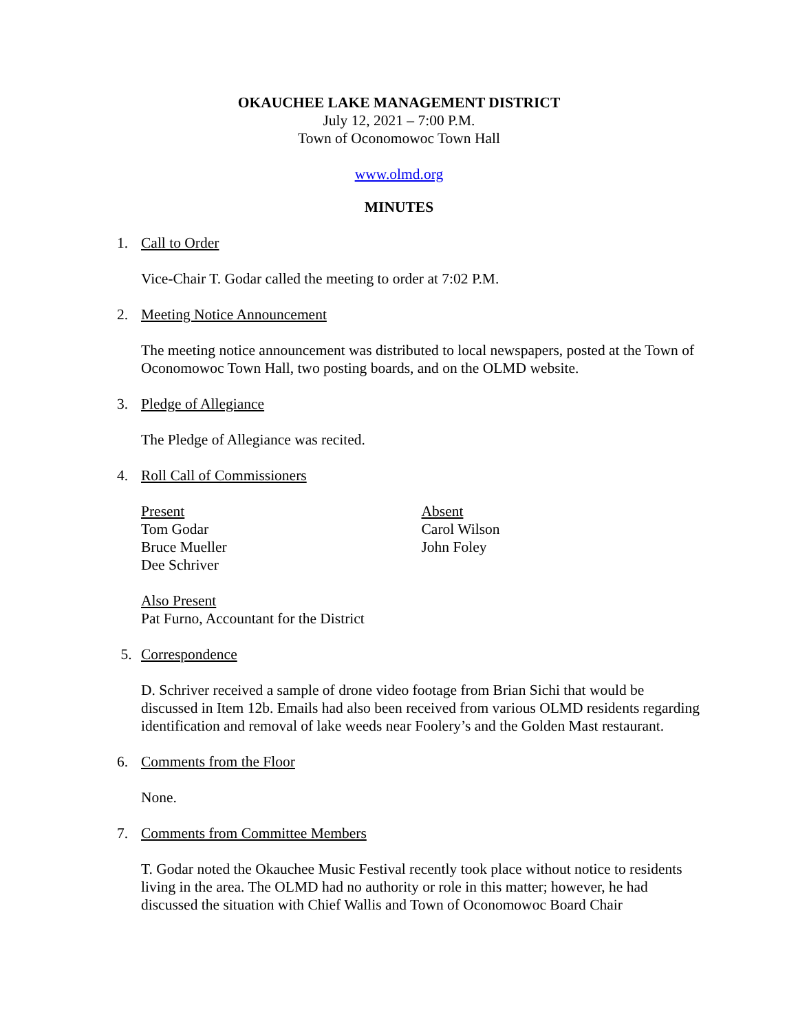OKAUCHEE LAKE MANAGEMENT DISTRICT
July 12, 2021 – 7:00 P.M.
Town of Oconomowoc Town Hall
www.olmd.org
MINUTES
1. Call to Order
Vice-Chair T. Godar called the meeting to order at 7:02 P.M.
2. Meeting Notice Announcement
The meeting notice announcement was distributed to local newspapers, posted at the Town of Oconomowoc Town Hall, two posting boards, and on the OLMD website.
3. Pledge of Allegiance
The Pledge of Allegiance was recited.
4. Roll Call of Commissioners
Present
Tom Godar
Bruce Mueller
Dee Schriver
Absent
Carol Wilson
John Foley
Also Present
Pat Furno, Accountant for the District
5. Correspondence
D. Schriver received a sample of drone video footage from Brian Sichi that would be discussed in Item 12b. Emails had also been received from various OLMD residents regarding identification and removal of lake weeds near Foolery’s and the Golden Mast restaurant.
6. Comments from the Floor
None.
7. Comments from Committee Members
T. Godar noted the Okauchee Music Festival recently took place without notice to residents living in the area. The OLMD had no authority or role in this matter; however, he had discussed the situation with Chief Wallis and Town of Oconomowoc Board Chair